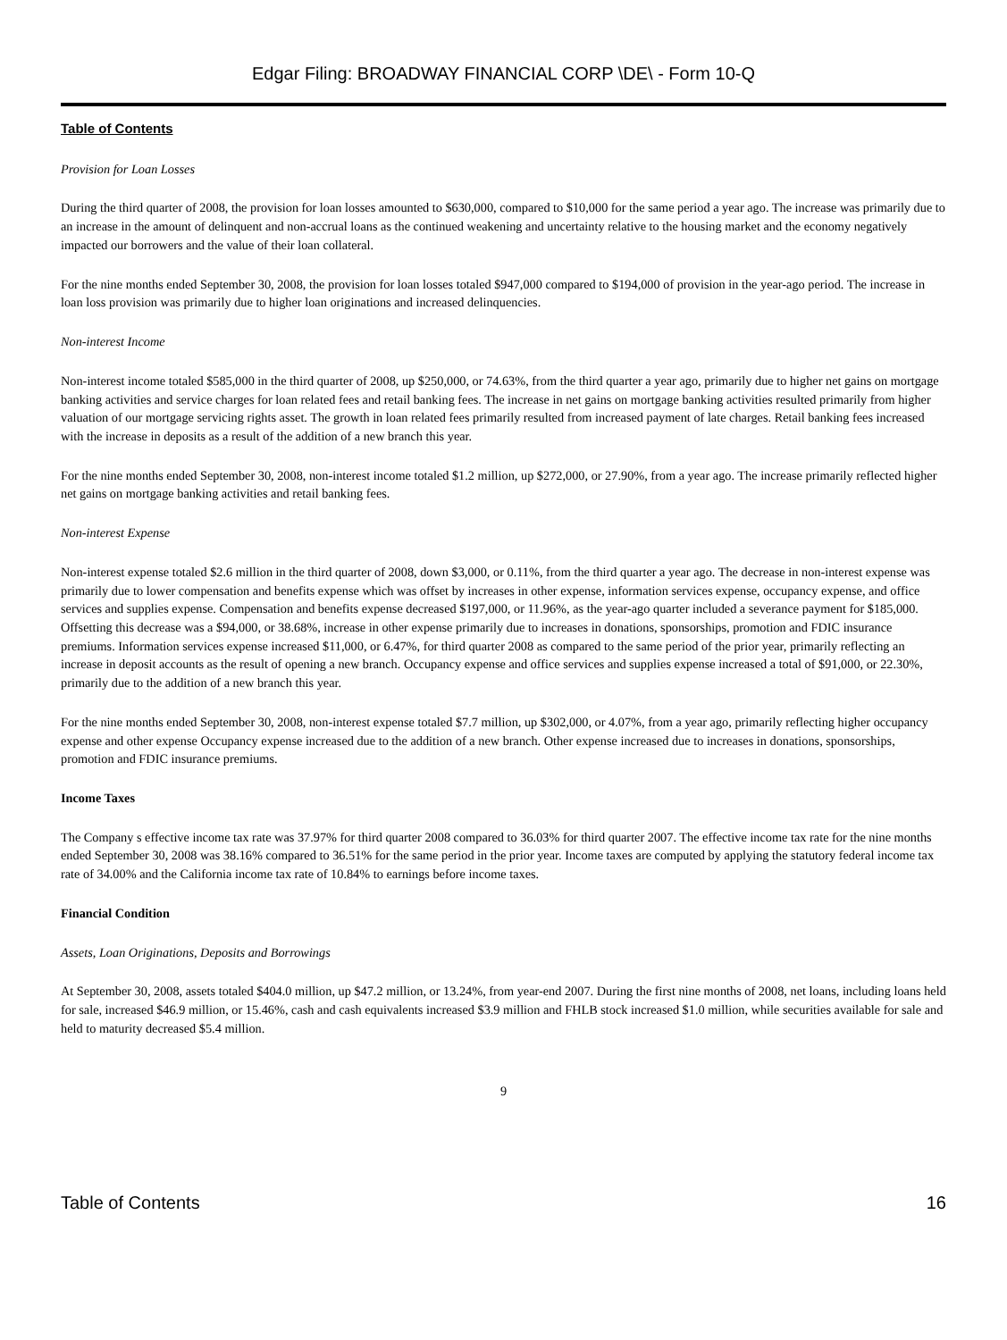Edgar Filing: BROADWAY FINANCIAL CORP \DE\ - Form 10-Q
Table of Contents
Provision for Loan Losses
During the third quarter of 2008, the provision for loan losses amounted to $630,000, compared to $10,000 for the same period a year ago. The increase was primarily due to an increase in the amount of delinquent and non-accrual loans as the continued weakening and uncertainty relative to the housing market and the economy negatively impacted our borrowers and the value of their loan collateral.
For the nine months ended September 30, 2008, the provision for loan losses totaled $947,000 compared to $194,000 of provision in the year-ago period. The increase in loan loss provision was primarily due to higher loan originations and increased delinquencies.
Non-interest Income
Non-interest income totaled $585,000 in the third quarter of 2008, up $250,000, or 74.63%, from the third quarter a year ago, primarily due to higher net gains on mortgage banking activities and service charges for loan related fees and retail banking fees. The increase in net gains on mortgage banking activities resulted primarily from higher valuation of our mortgage servicing rights asset. The growth in loan related fees primarily resulted from increased payment of late charges. Retail banking fees increased with the increase in deposits as a result of the addition of a new branch this year.
For the nine months ended September 30, 2008, non-interest income totaled $1.2 million, up $272,000, or 27.90%, from a year ago. The increase primarily reflected higher net gains on mortgage banking activities and retail banking fees.
Non-interest Expense
Non-interest expense totaled $2.6 million in the third quarter of 2008, down $3,000, or 0.11%, from the third quarter a year ago. The decrease in non-interest expense was primarily due to lower compensation and benefits expense which was offset by increases in other expense, information services expense, occupancy expense, and office services and supplies expense. Compensation and benefits expense decreased $197,000, or 11.96%, as the year-ago quarter included a severance payment for $185,000. Offsetting this decrease was a $94,000, or 38.68%, increase in other expense primarily due to increases in donations, sponsorships, promotion and FDIC insurance premiums. Information services expense increased $11,000, or 6.47%, for third quarter 2008 as compared to the same period of the prior year, primarily reflecting an increase in deposit accounts as the result of opening a new branch. Occupancy expense and office services and supplies expense increased a total of $91,000, or 22.30%, primarily due to the addition of a new branch this year.
For the nine months ended September 30, 2008, non-interest expense totaled $7.7 million, up $302,000, or 4.07%, from a year ago, primarily reflecting higher occupancy expense and other expense Occupancy expense increased due to the addition of a new branch. Other expense increased due to increases in donations, sponsorships, promotion and FDIC insurance premiums.
Income Taxes
The Company s effective income tax rate was 37.97% for third quarter 2008 compared to 36.03% for third quarter 2007. The effective income tax rate for the nine months ended September 30, 2008 was 38.16% compared to 36.51% for the same period in the prior year. Income taxes are computed by applying the statutory federal income tax rate of 34.00% and the California income tax rate of 10.84% to earnings before income taxes.
Financial Condition
Assets, Loan Originations, Deposits and Borrowings
At September 30, 2008, assets totaled $404.0 million, up $47.2 million, or 13.24%, from year-end 2007. During the first nine months of 2008, net loans, including loans held for sale, increased $46.9 million, or 15.46%, cash and cash equivalents increased $3.9 million and FHLB stock increased $1.0 million, while securities available for sale and held to maturity decreased $5.4 million.
9
Table of Contents 16